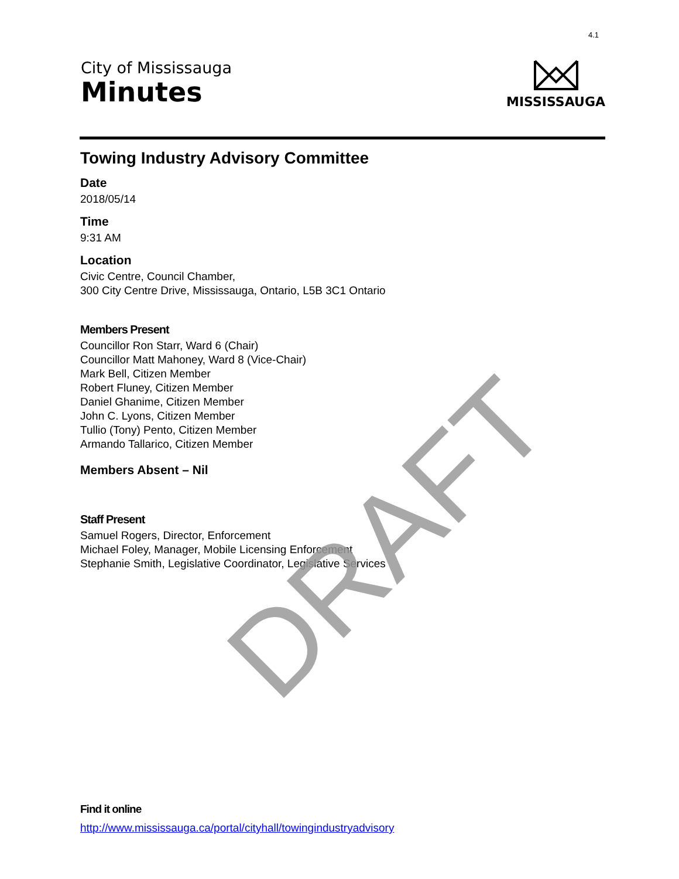4.1
City of Mississauga
Minutes
MISSISSAUGA
Towing Industry Advisory Committee
Date
2018/05/14
Time
9:31 AM
Location
Civic Centre, Council Chamber,
300 City Centre Drive, Mississauga, Ontario, L5B 3C1 Ontario
Members Present
Councillor Ron Starr, Ward 6 (Chair)
Councillor Matt Mahoney, Ward 8 (Vice-Chair)
Mark Bell, Citizen Member
Robert Fluney, Citizen Member
Daniel Ghanime, Citizen Member
John C. Lyons, Citizen Member
Tullio (Tony) Pento, Citizen Member
Armando Tallarico, Citizen Member
Members Absent – Nil
Staff Present
Samuel Rogers, Director, Enforcement
Michael Foley, Manager, Mobile Licensing Enforcement
Stephanie Smith, Legislative Coordinator, Legislative Services
DRAFT
Find it online
http://www.mississauga.ca/portal/cityhall/towingindustryadvisory